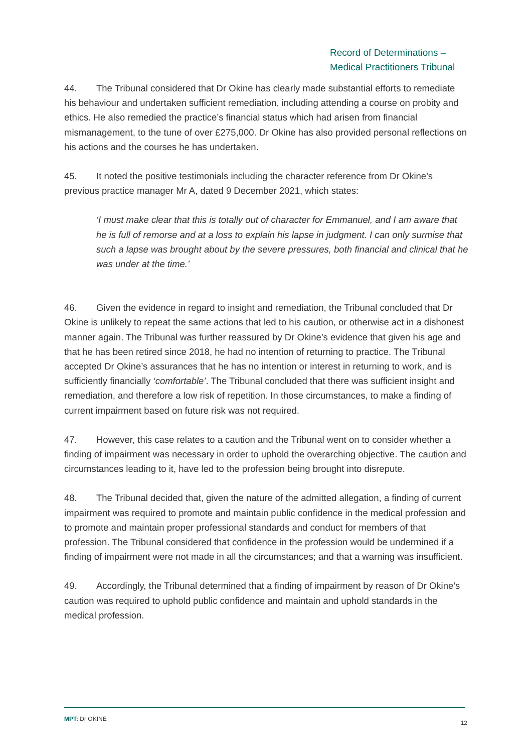Record of Determinations –
Medical Practitioners Tribunal
44. The Tribunal considered that Dr Okine has clearly made substantial efforts to remediate his behaviour and undertaken sufficient remediation, including attending a course on probity and ethics. He also remedied the practice’s financial status which had arisen from financial mismanagement, to the tune of over £275,000. Dr Okine has also provided personal reflections on his actions and the courses he has undertaken.
45. It noted the positive testimonials including the character reference from Dr Okine’s previous practice manager Mr A, dated 9 December 2021, which states:
‘I must make clear that this is totally out of character for Emmanuel, and I am aware that he is full of remorse and at a loss to explain his lapse in judgment. I can only surmise that such a lapse was brought about by the severe pressures, both financial and clinical that he was under at the time.’
46. Given the evidence in regard to insight and remediation, the Tribunal concluded that Dr Okine is unlikely to repeat the same actions that led to his caution, or otherwise act in a dishonest manner again. The Tribunal was further reassured by Dr Okine’s evidence that given his age and that he has been retired since 2018, he had no intention of returning to practice. The Tribunal accepted Dr Okine’s assurances that he has no intention or interest in returning to work, and is sufficiently financially ‘comfortable’. The Tribunal concluded that there was sufficient insight and remediation, and therefore a low risk of repetition. In those circumstances, to make a finding of current impairment based on future risk was not required.
47. However, this case relates to a caution and the Tribunal went on to consider whether a finding of impairment was necessary in order to uphold the overarching objective. The caution and circumstances leading to it, have led to the profession being brought into disrepute.
48. The Tribunal decided that, given the nature of the admitted allegation, a finding of current impairment was required to promote and maintain public confidence in the medical profession and to promote and maintain proper professional standards and conduct for members of that profession. The Tribunal considered that confidence in the profession would be undermined if a finding of impairment were not made in all the circumstances; and that a warning was insufficient.
49. Accordingly, the Tribunal determined that a finding of impairment by reason of Dr Okine’s caution was required to uphold public confidence and maintain and uphold standards in the medical profession.
MPT: Dr OKINE 12